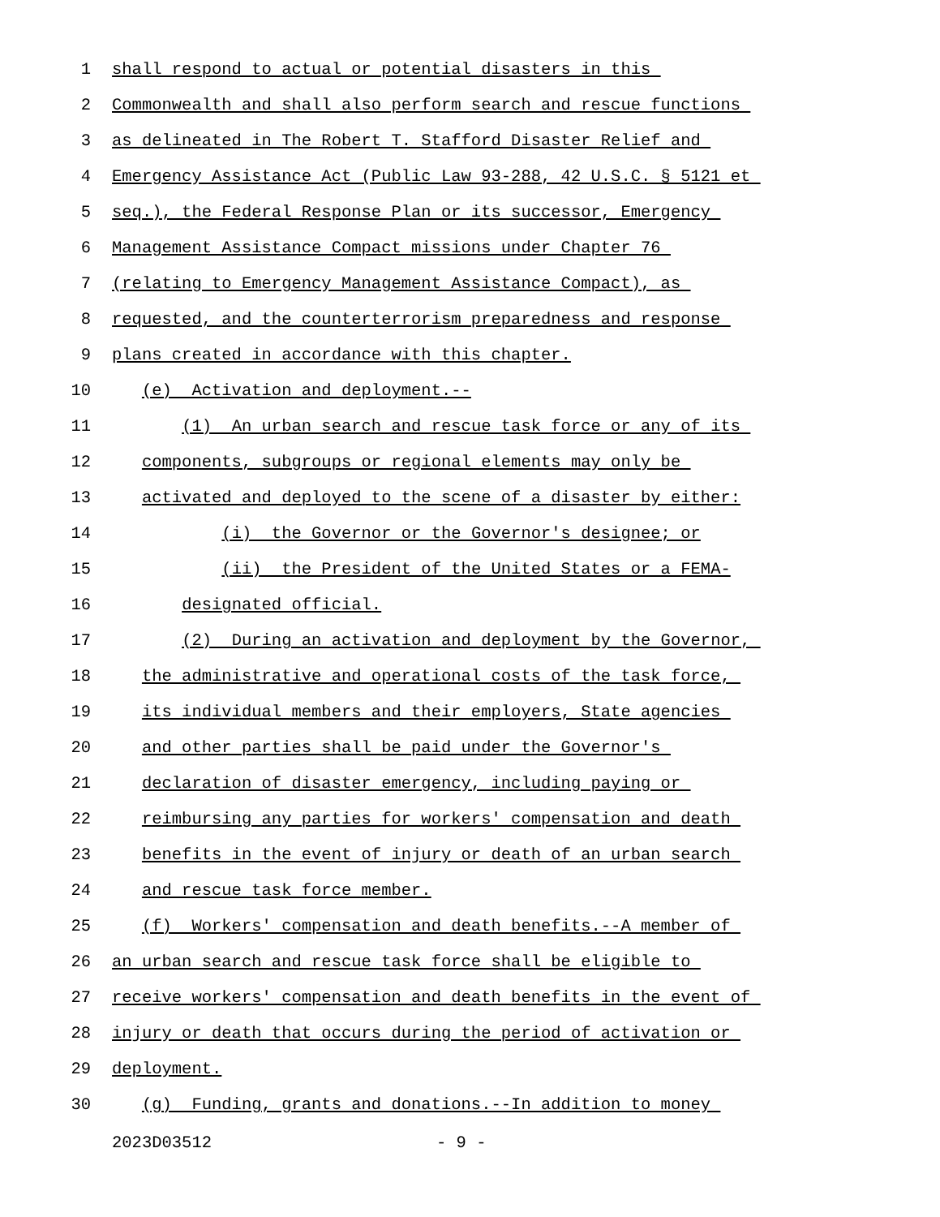1 shall respond to actual or potential disasters in this
2 Commonwealth and shall also perform search and rescue functions
3 as delineated in The Robert T. Stafford Disaster Relief and
4 Emergency Assistance Act (Public Law 93-288, 42 U.S.C. § 5121 et
5 seq.), the Federal Response Plan or its successor, Emergency
6 Management Assistance Compact missions under Chapter 76
7 (relating to Emergency Management Assistance Compact), as
8 requested, and the counterterrorism preparedness and response
9 plans created in accordance with this chapter.
10 (e) Activation and deployment.--
11 (1) An urban search and rescue task force or any of its
12 components, subgroups or regional elements may only be
13 activated and deployed to the scene of a disaster by either:
14 (i) the Governor or the Governor's designee; or
15 (ii) the President of the United States or a FEMA-
16 designated official.
17 (2) During an activation and deployment by the Governor,
18 the administrative and operational costs of the task force,
19 its individual members and their employers, State agencies
20 and other parties shall be paid under the Governor's
21 declaration of disaster emergency, including paying or
22 reimbursing any parties for workers' compensation and death
23 benefits in the event of injury or death of an urban search
24 and rescue task force member.
25 (f) Workers' compensation and death benefits.--A member of
26 an urban search and rescue task force shall be eligible to
27 receive workers' compensation and death benefits in the event of
28 injury or death that occurs during the period of activation or
29 deployment.
30 (g) Funding, grants and donations.--In addition to money
2023D03512 - 9 -